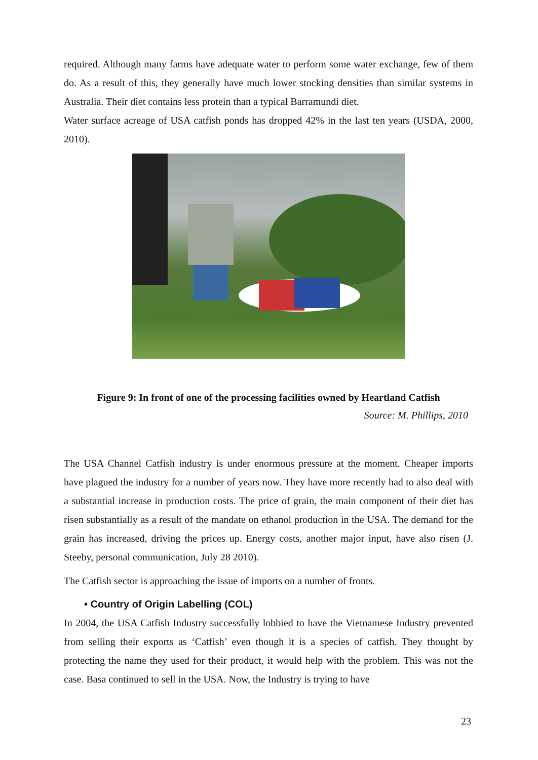required. Although many farms have adequate water to perform some water exchange, few of them do. As a result of this, they generally have much lower stocking densities than similar systems in Australia. Their diet contains less protein than a typical Barramundi diet.
Water surface acreage of USA catfish ponds has dropped 42% in the last ten years (USDA, 2000, 2010).
Figure 9: In front of one of the processing facilities owned by Heartland Catfish
Source: M. Phillips, 2010
The USA Channel Catfish industry is under enormous pressure at the moment. Cheaper imports have plagued the industry for a number of years now. They have more recently had to also deal with a substantial increase in production costs. The price of grain, the main component of their diet has risen substantially as a result of the mandate on ethanol production in the USA. The demand for the grain has increased, driving the prices up. Energy costs, another major input, have also risen (J. Steeby, personal communication, July 28 2010).
The Catfish sector is approaching the issue of imports on a number of fronts.
• Country of Origin Labelling (COL)
In 2004, the USA Catfish Industry successfully lobbied to have the Vietnamese Industry prevented from selling their exports as ‘Catfish’ even though it is a species of catfish. They thought by protecting the name they used for their product, it would help with the problem. This was not the case. Basa continued to sell in the USA. Now, the Industry is trying to have
23